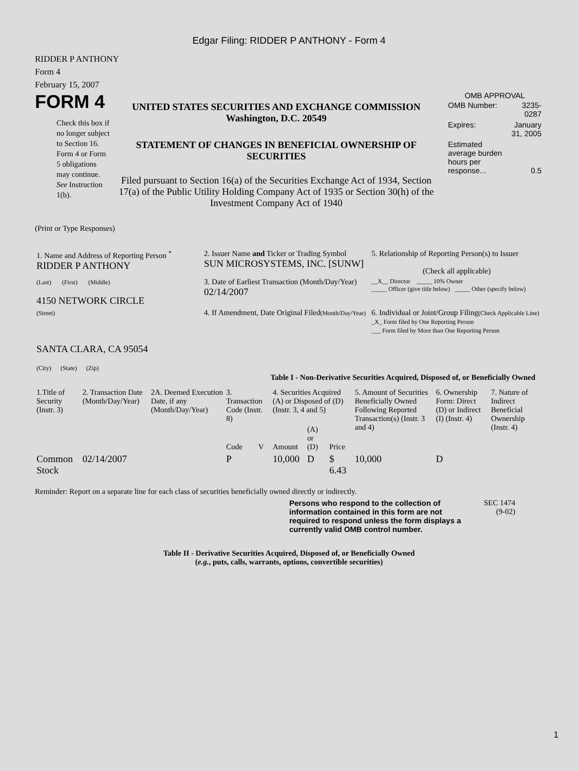Edgar Filing: RIDDER P ANTHONY - Form 4
RIDDER P ANTHONY
Form 4
February 15, 2007
FORM 4
Check this box if no longer subject to Section 16. Form 4 or Form 5 obligations may continue. See Instruction 1(b).
UNITED STATES SECURITIES AND EXCHANGE COMMISSION
Washington, D.C. 20549
STATEMENT OF CHANGES IN BENEFICIAL OWNERSHIP OF SECURITIES
Filed pursuant to Section 16(a) of the Securities Exchange Act of 1934, Section 17(a) of the Public Utility Holding Company Act of 1935 or Section 30(h) of the Investment Company Act of 1940
OMB APPROVAL
| OMB Number: | 3235-0287 |
| Expires: | January 31, 2005 |
| Estimated average burden hours per response... | 0.5 |
(Print or Type Responses)
| 1. Name and Address of Reporting Person <sup>*</sup> RIDDER P ANTHONY | 2. Issuer Name and Ticker or Trading Symbol SUN MICROSYSTEMS, INC. [SUNW] | 5. Relationship of Reporting Person(s) to Issuer (Check all applicable) |
| (Last) (First) (Middle) 4150 NETWORK CIRCLE | 3. Date of Earliest Transaction (Month/Day/Year) 02/14/2007 | __X__ Director _____ 10% Owner _____ Officer (give title below) _____ Other (specify below) |
| (Street) SANTA CLARA, CA 95054 (City) (State) (Zip) | 4. If Amendment, Date Original Filed (Month/Day/Year) | 6. Individual or Joint/Group Filing (Check Applicable Line) _X_ Form filed by One Reporting Person ___ Form filed by More than One Reporting Person |
Table I - Non-Derivative Securities Acquired, Disposed of, or Beneficially Owned
| 1.Title of Security (Instr. 3) | 2. Transaction Date (Month/Day/Year) | 2A. Deemed Execution Date, if any (Month/Day/Year) | 3. Transaction Code (Instr. 8) | | 4. Securities Acquired (A) or Disposed of (D) (Instr. 3, 4 and 5) | | | 5. Amount of Securities Beneficially Owned Following Reported Transaction(s) (Instr. 3 and 4) | 6. Ownership Form: Direct (D) or Indirect (I) (Instr. 4) | 7. Nature of Indirect Beneficial Ownership (Instr. 4) |
| --- | --- | --- | --- | --- | --- | --- | --- | --- | --- | --- |
| | | | Code | V | Amount | (A) or (D) | Price | | | |
| Common Stock | 02/14/2007 | | P | | 10,000 | D | $ 6.43 | 10,000 | D | |
Reminder: Report on a separate line for each class of securities beneficially owned directly or indirectly.
Persons who respond to the collection of information contained in this form are not required to respond unless the form displays a currently valid OMB control number.
SEC 1474
(9-02)
Table II - Derivative Securities Acquired, Disposed of, or Beneficially Owned
(e.g., puts, calls, warrants, options, convertible securities)
1